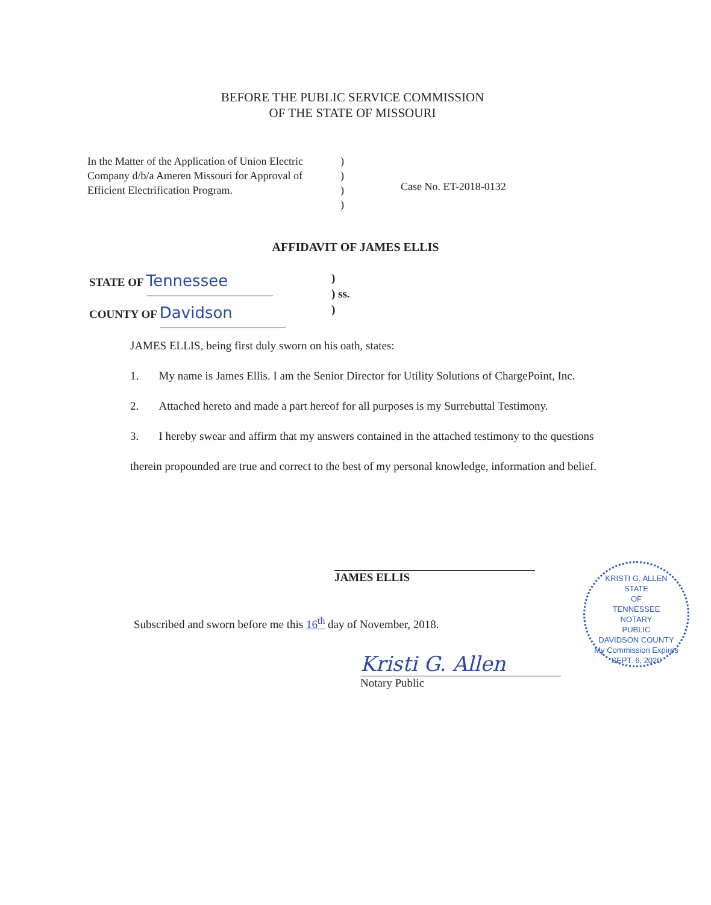BEFORE THE PUBLIC SERVICE COMMISSION
OF THE STATE OF MISSOURI
In the Matter of the Application of Union Electric Company d/b/a Ameren Missouri for Approval of Efficient Electrification Program.
)
)
)
)
Case No. ET-2018-0132
AFFIDAVIT OF JAMES ELLIS
STATE OF Tennessee
COUNTY OF Davidson
)
) ss.
)
JAMES ELLIS, being first duly sworn on his oath, states:
1. My name is James Ellis. I am the Senior Director for Utility Solutions of ChargePoint, Inc.
2. Attached hereto and made a part hereof for all purposes is my Surrebuttal Testimony.
3. I hereby swear and affirm that my answers contained in the attached testimony to the questions therein propounded are true and correct to the best of my personal knowledge, information and belief.
JAMES ELLIS
Subscribed and sworn before me this 16<sup>th</sup> day of November, 2018.
Kristi G. Allen
Notary Public
KRISTI G. ALLEN
STATE
OF
TENNESSEE
NOTARY
PUBLIC
DAVIDSON COUNTY
My Commission Expires SEPT. 6, 2020